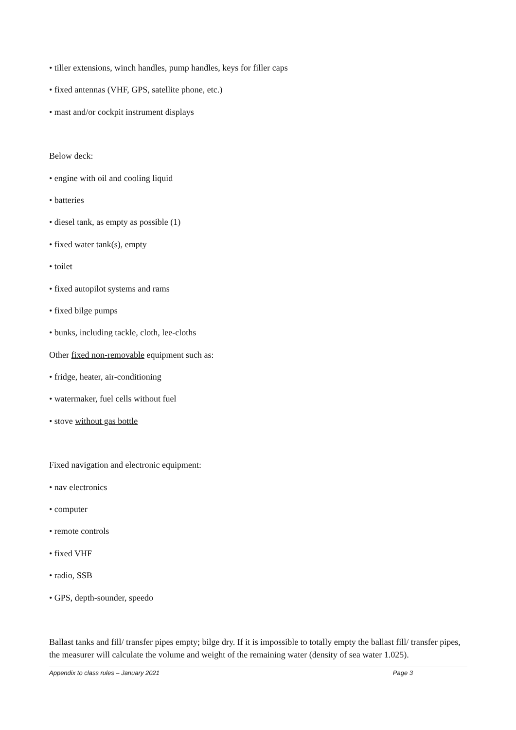• tiller extensions, winch handles, pump handles, keys for filler caps
• fixed antennas (VHF, GPS, satellite phone, etc.)
• mast and/or cockpit instrument displays
Below deck:
• engine with oil and cooling liquid
• batteries
• diesel tank, as empty as possible (1)
• fixed water tank(s), empty
• toilet
• fixed autopilot systems and rams
• fixed bilge pumps
• bunks, including tackle, cloth, lee-cloths
Other fixed non-removable equipment such as:
• fridge, heater, air-conditioning
• watermaker, fuel cells without fuel
• stove without gas bottle
Fixed navigation and electronic equipment:
• nav electronics
• computer
• remote controls
• fixed VHF
• radio, SSB
• GPS, depth-sounder, speedo
Ballast tanks and fill/ transfer pipes empty; bilge dry. If it is impossible to totally empty the ballast fill/ transfer pipes, the measurer will calculate the volume and weight of the remaining water (density of sea water 1.025).
Appendix to class rules – January 2021 Page 3